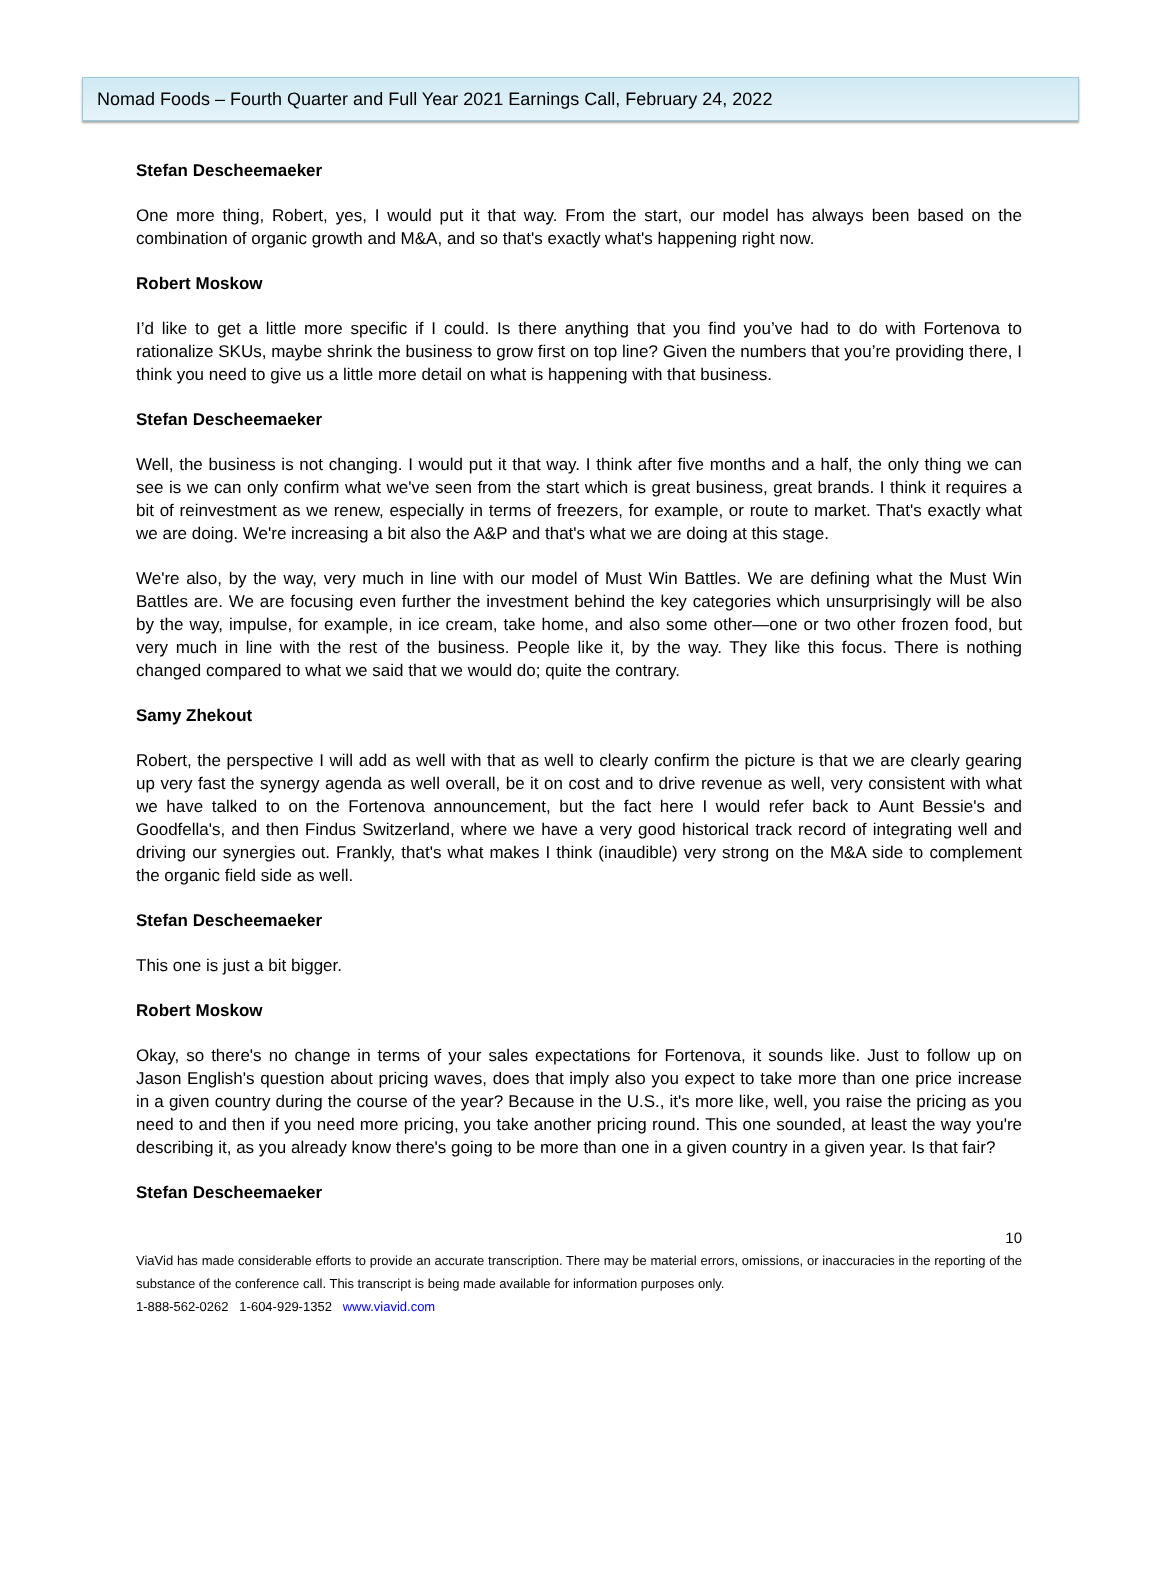Nomad Foods – Fourth Quarter and Full Year 2021 Earnings Call, February 24, 2022
Stefan Descheemaeker
One more thing, Robert, yes, I would put it that way. From the start, our model has always been based on the combination of organic growth and M&A, and so that's exactly what's happening right now.
Robert Moskow
I’d like to get a little more specific if I could. Is there anything that you find you’ve had to do with Fortenova to rationalize SKUs, maybe shrink the business to grow first on top line? Given the numbers that you’re providing there, I think you need to give us a little more detail on what is happening with that business.
Stefan Descheemaeker
Well, the business is not changing. I would put it that way. I think after five months and a half, the only thing we can see is we can only confirm what we've seen from the start which is great business, great brands. I think it requires a bit of reinvestment as we renew, especially in terms of freezers, for example, or route to market. That's exactly what we are doing. We're increasing a bit also the A&P and that's what we are doing at this stage.
We're also, by the way, very much in line with our model of Must Win Battles. We are defining what the Must Win Battles are. We are focusing even further the investment behind the key categories which unsurprisingly will be also by the way, impulse, for example, in ice cream, take home, and also some other—one or two other frozen food, but very much in line with the rest of the business. People like it, by the way. They like this focus. There is nothing changed compared to what we said that we would do; quite the contrary.
Samy Zhekout
Robert, the perspective I will add as well with that as well to clearly confirm the picture is that we are clearly gearing up very fast the synergy agenda as well overall, be it on cost and to drive revenue as well, very consistent with what we have talked to on the Fortenova announcement, but the fact here I would refer back to Aunt Bessie's and Goodfella's, and then Findus Switzerland, where we have a very good historical track record of integrating well and driving our synergies out. Frankly, that's what makes I think (inaudible) very strong on the M&A side to complement the organic field side as well.
Stefan Descheemaeker
This one is just a bit bigger.
Robert Moskow
Okay, so there's no change in terms of your sales expectations for Fortenova, it sounds like. Just to follow up on Jason English's question about pricing waves, does that imply also you expect to take more than one price increase in a given country during the course of the year? Because in the U.S., it's more like, well, you raise the pricing as you need to and then if you need more pricing, you take another pricing round. This one sounded, at least the way you're describing it, as you already know there's going to be more than one in a given country in a given year. Is that fair?
Stefan Descheemaeker
10
ViaVid has made considerable efforts to provide an accurate transcription. There may be material errors, omissions, or inaccuracies in the reporting of the substance of the conference call. This transcript is being made available for information purposes only.
1-888-562-0262 1-604-929-1352 www.viavid.com